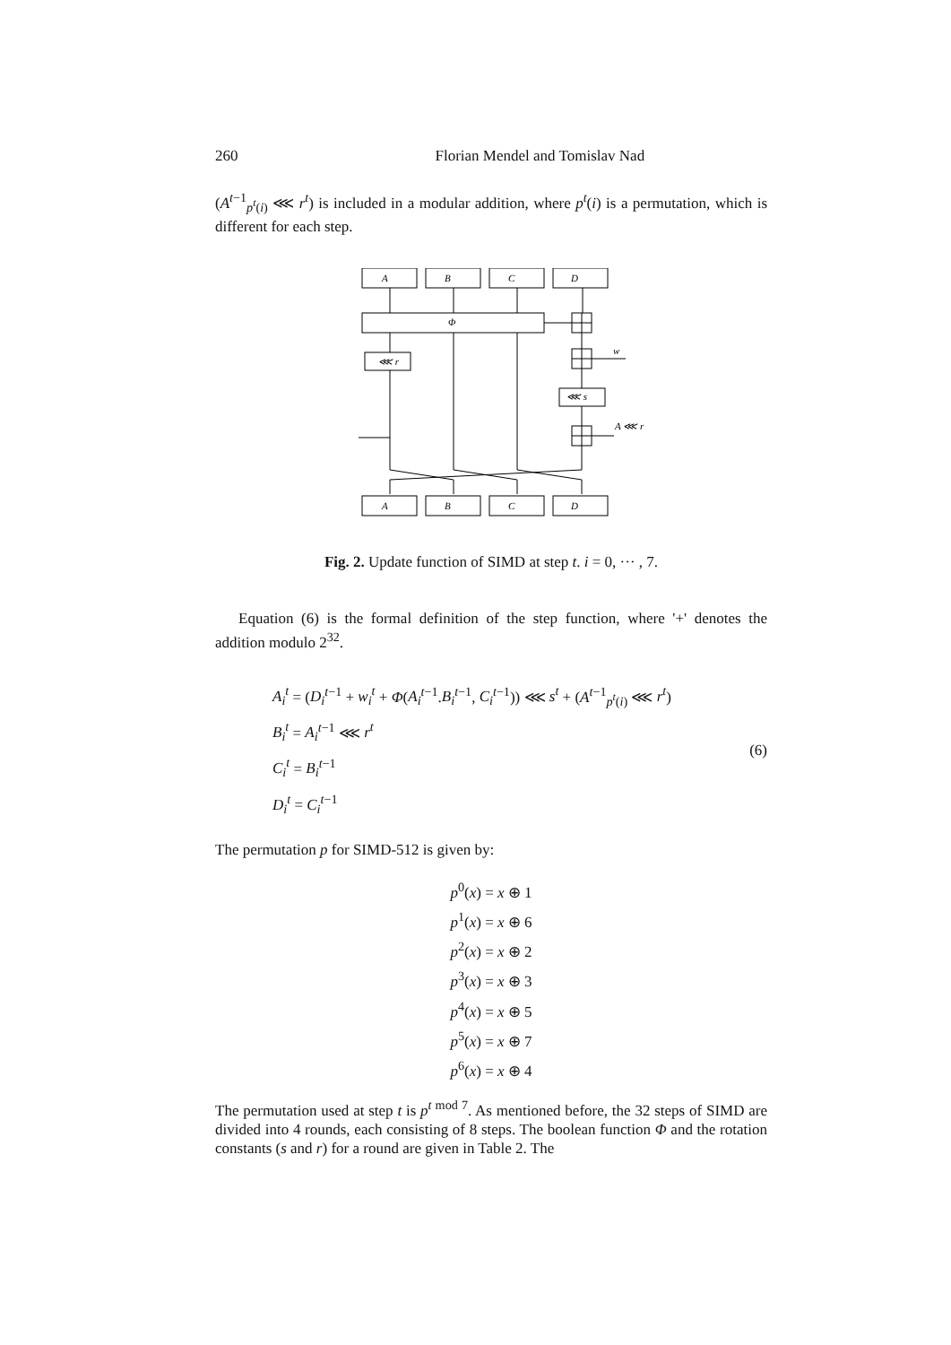260 Florian Mendel and Tomislav Nad
(A<sup>t−1</sup><sub>p<sup>t</sup>(i)</sub> ⋘ r<sup>t</sup>) is included in a modular addition, where p<sup>t</sup>(i) is a permutation, which is different for each step.
A
B
C
D
Φ
⋘ r
⋘ s
w
A ⋘ r
A
B
C
D
Fig. 2. Update function of SIMD at step t. i = 0, ··· , 7.
Equation (6) is the formal definition of the step function, where '+' denotes the addition modulo 2<sup>32</sup>.
A<sub>i</sub><sup>t</sup> = (D<sub>i</sub><sup>t−1</sup> + w<sub>i</sub><sup>t</sup> + Φ(A<sub>i</sub><sup>t−1</sup>.B<sub>i</sub><sup>t−1</sup>, C<sub>i</sub><sup>t−1</sup>)) ⋘ s<sup>t</sup> + (A<sup>t−1</sup><sub>p<sup>t</sup>(i)</sub> ⋘ r<sup>t</sup>)
B<sub>i</sub><sup>t</sup> = A<sub>i</sub><sup>t−1</sup> ⋘ r<sup>t</sup>
C<sub>i</sub><sup>t</sup> = B<sub>i</sub><sup>t−1</sup>
D<sub>i</sub><sup>t</sup> = C<sub>i</sub><sup>t−1</sup>
(6)
The permutation p for SIMD-512 is given by:
p<sup>0</sup>(x) = x ⊕ 1
p<sup>1</sup>(x) = x ⊕ 6
p<sup>2</sup>(x) = x ⊕ 2
p<sup>3</sup>(x) = x ⊕ 3
p<sup>4</sup>(x) = x ⊕ 5
p<sup>5</sup>(x) = x ⊕ 7
p<sup>6</sup>(x) = x ⊕ 4
The permutation used at step t is p<sup>t mod 7</sup>. As mentioned before, the 32 steps of SIMD are divided into 4 rounds, each consisting of 8 steps. The boolean function Φ and the rotation constants (s and r) for a round are given in Table 2. The